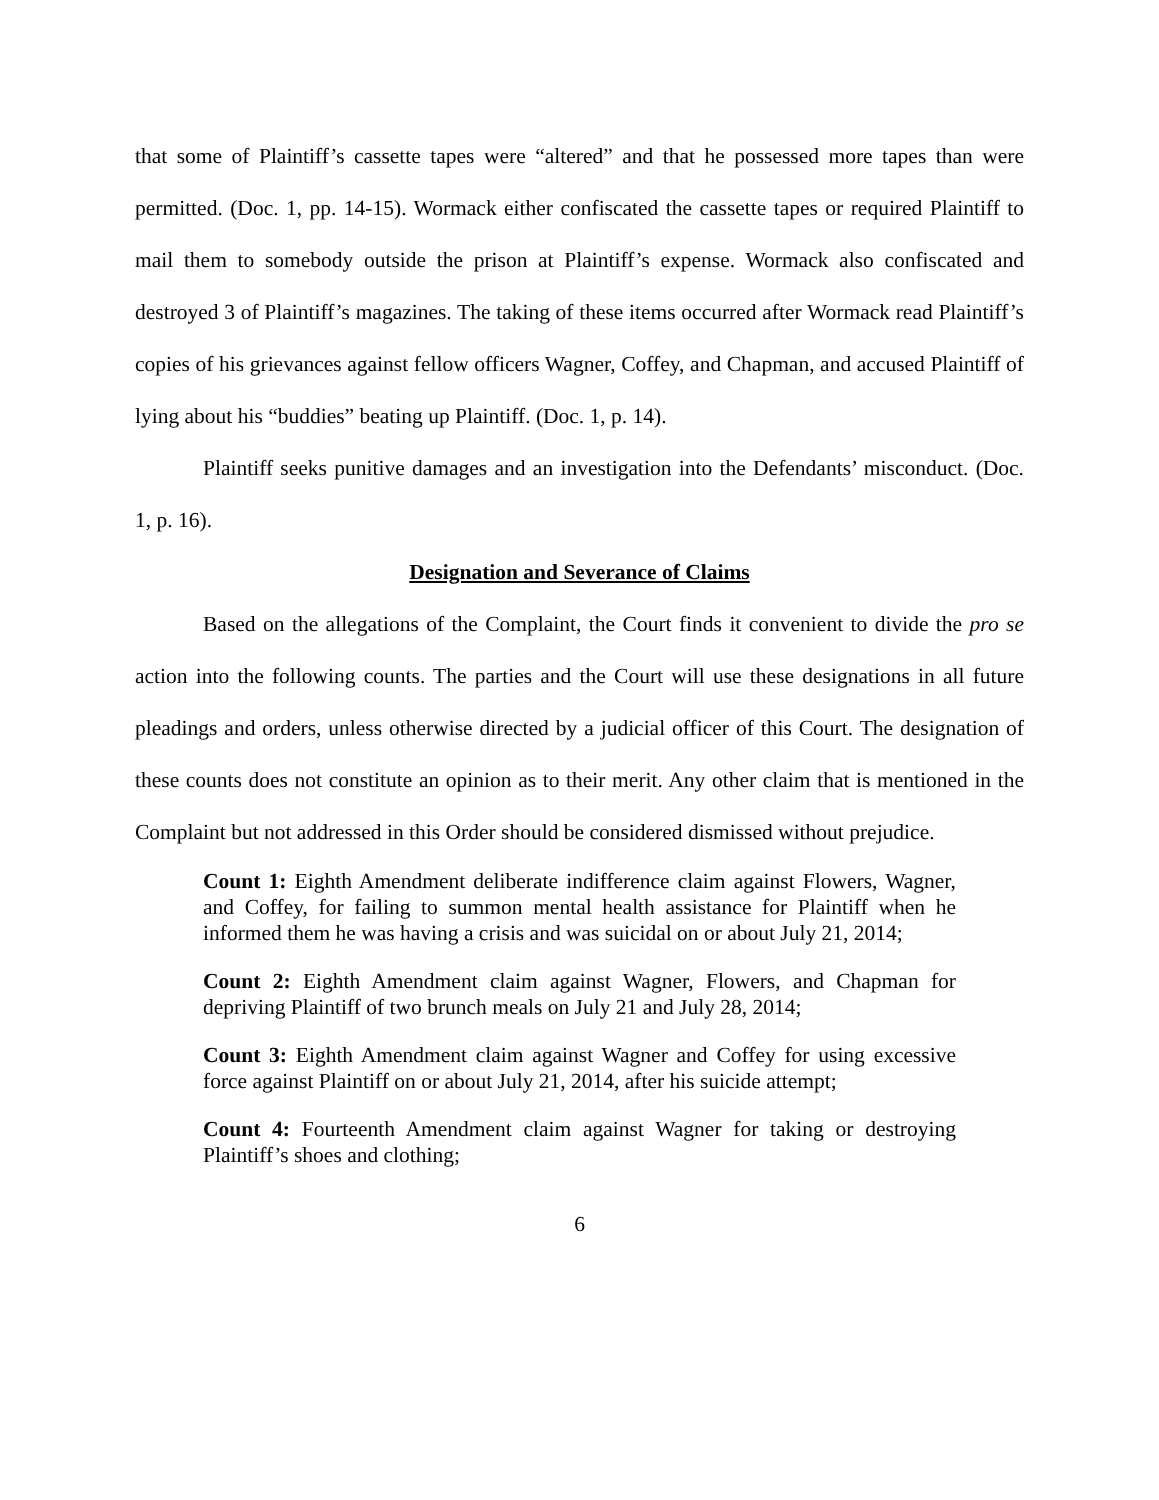that some of Plaintiff’s cassette tapes were “altered” and that he possessed more tapes than were permitted. (Doc. 1, pp. 14-15). Wormack either confiscated the cassette tapes or required Plaintiff to mail them to somebody outside the prison at Plaintiff’s expense. Wormack also confiscated and destroyed 3 of Plaintiff’s magazines. The taking of these items occurred after Wormack read Plaintiff’s copies of his grievances against fellow officers Wagner, Coffey, and Chapman, and accused Plaintiff of lying about his “buddies” beating up Plaintiff. (Doc. 1, p. 14).
Plaintiff seeks punitive damages and an investigation into the Defendants’ misconduct. (Doc. 1, p. 16).
Designation and Severance of Claims
Based on the allegations of the Complaint, the Court finds it convenient to divide the pro se action into the following counts. The parties and the Court will use these designations in all future pleadings and orders, unless otherwise directed by a judicial officer of this Court. The designation of these counts does not constitute an opinion as to their merit. Any other claim that is mentioned in the Complaint but not addressed in this Order should be considered dismissed without prejudice.
Count 1: Eighth Amendment deliberate indifference claim against Flowers, Wagner, and Coffey, for failing to summon mental health assistance for Plaintiff when he informed them he was having a crisis and was suicidal on or about July 21, 2014;
Count 2: Eighth Amendment claim against Wagner, Flowers, and Chapman for depriving Plaintiff of two brunch meals on July 21 and July 28, 2014;
Count 3: Eighth Amendment claim against Wagner and Coffey for using excessive force against Plaintiff on or about July 21, 2014, after his suicide attempt;
Count 4: Fourteenth Amendment claim against Wagner for taking or destroying Plaintiff’s shoes and clothing;
6